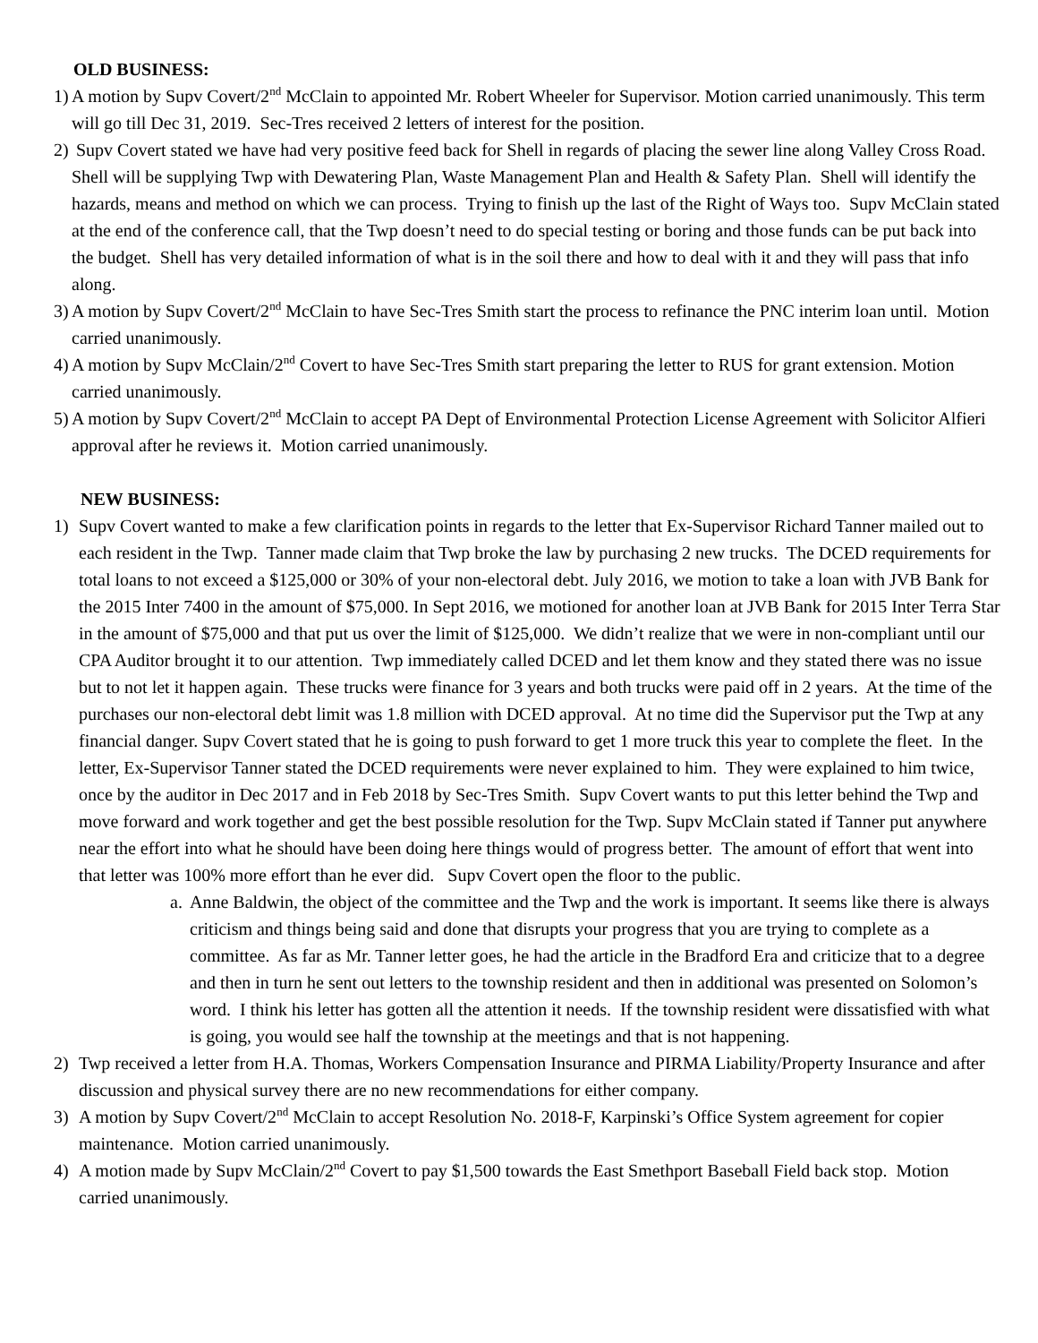OLD BUSINESS:
1)
A motion by Supv Covert/2<sup>nd</sup> McClain to appointed Mr. Robert Wheeler for Supervisor. Motion carried unanimously. This term will go till Dec 31, 2019. Sec-Tres received 2 letters of interest for the position.
2)
Supv Covert stated we have had very positive feed back for Shell in regards of placing the sewer line along Valley Cross Road. Shell will be supplying Twp with Dewatering Plan, Waste Management Plan and Health & Safety Plan. Shell will identify the hazards, means and method on which we can process. Trying to finish up the last of the Right of Ways too. Supv McClain stated at the end of the conference call, that the Twp doesn’t need to do special testing or boring and those funds can be put back into the budget. Shell has very detailed information of what is in the soil there and how to deal with it and they will pass that info along.
3)
A motion by Supv Covert/2<sup>nd</sup> McClain to have Sec-Tres Smith start the process to refinance the PNC interim loan until. Motion carried unanimously.
4)
A motion by Supv McClain/2<sup>nd</sup> Covert to have Sec-Tres Smith start preparing the letter to RUS for grant extension. Motion carried unanimously.
5)
A motion by Supv Covert/2<sup>nd</sup> McClain to accept PA Dept of Environmental Protection License Agreement with Solicitor Alfieri approval after he reviews it. Motion carried unanimously.
NEW BUSINESS:
1) Supv Covert wanted to make a few clarification points in regards to the letter that Ex-Supervisor Richard Tanner mailed out to each resident in the Twp. Tanner made claim that Twp broke the law by purchasing 2 new trucks. The DCED requirements for total loans to not exceed a $125,000 or 30% of your non-electoral debt. July 2016, we motion to take a loan with JVB Bank for the 2015 Inter 7400 in the amount of $75,000. In Sept 2016, we motioned for another loan at JVB Bank for 2015 Inter Terra Star in the amount of $75,000 and that put us over the limit of $125,000. We didn’t realize that we were in non-compliant until our CPA Auditor brought it to our attention. Twp immediately called DCED and let them know and they stated there was no issue but to not let it happen again. These trucks were finance for 3 years and both trucks were paid off in 2 years. At the time of the purchases our non-electoral debt limit was 1.8 million with DCED approval. At no time did the Supervisor put the Twp at any financial danger. Supv Covert stated that he is going to push forward to get 1 more truck this year to complete the fleet. In the letter, Ex-Supervisor Tanner stated the DCED requirements were never explained to him. They were explained to him twice, once by the auditor in Dec 2017 and in Feb 2018 by Sec-Tres Smith. Supv Covert wants to put this letter behind the Twp and move forward and work together and get the best possible resolution for the Twp. Supv McClain stated if Tanner put anywhere near the effort into what he should have been doing here things would of progress better. The amount of effort that went into that letter was 100% more effort than he ever did. Supv Covert open the floor to the public.
a.
Anne Baldwin, the object of the committee and the Twp and the work is important. It seems like there is always criticism and things being said and done that disrupts your progress that you are trying to complete as a committee. As far as Mr. Tanner letter goes, he had the article in the Bradford Era and criticize that to a degree and then in turn he sent out letters to the township resident and then in additional was presented on Solomon’s word. I think his letter has gotten all the attention it needs. If the township resident were dissatisfied with what is going, you would see half the township at the meetings and that is not happening.
2) Twp received a letter from H.A. Thomas, Workers Compensation Insurance and PIRMA Liability/Property Insurance and after discussion and physical survey there are no new recommendations for either company.
3) A motion by Supv Covert/2<sup>nd</sup> McClain to accept Resolution No. 2018-F, Karpinski’s Office System agreement for copier maintenance. Motion carried unanimously.
4) A motion made by Supv McClain/2<sup>nd</sup> Covert to pay $1,500 towards the East Smethport Baseball Field back stop. Motion carried unanimously.